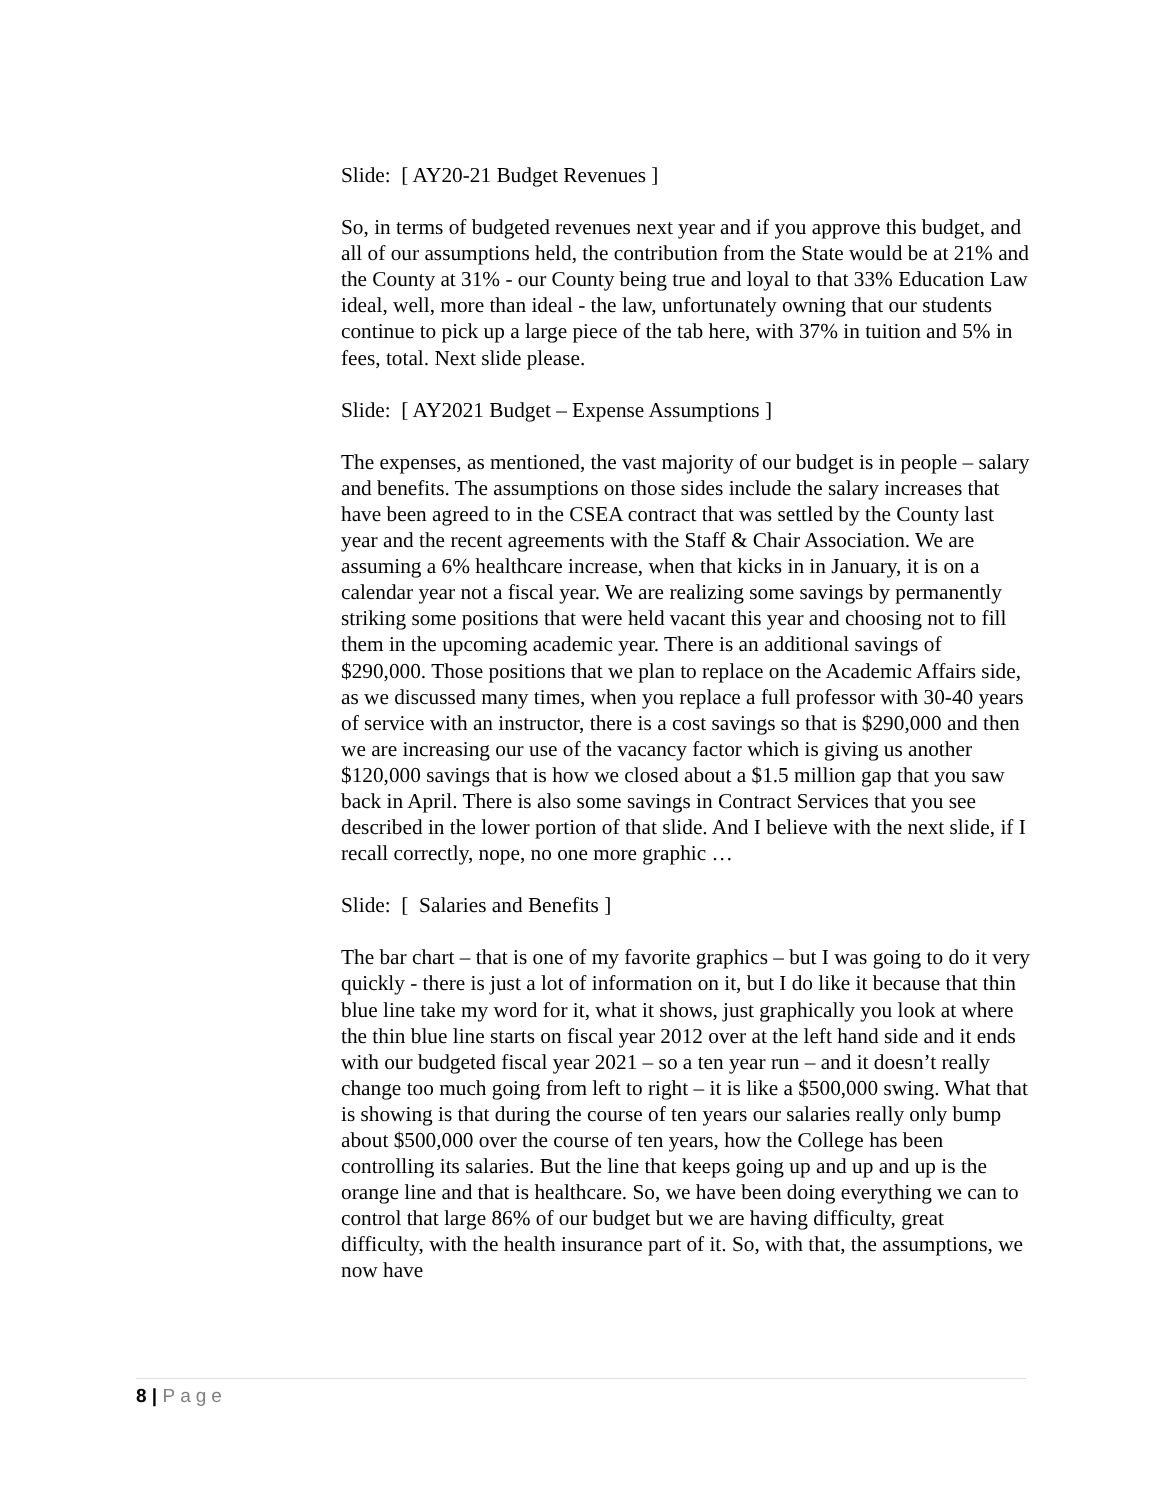Slide: [ AY20-21 Budget Revenues ]
So, in terms of budgeted revenues next year and if you approve this budget, and all of our assumptions held, the contribution from the State would be at 21% and the County at 31% - our County being true and loyal to that 33% Education Law ideal, well, more than ideal - the law, unfortunately owning that our students continue to pick up a large piece of the tab here, with 37% in tuition and 5% in fees, total. Next slide please.
Slide: [ AY2021 Budget – Expense Assumptions ]
The expenses, as mentioned, the vast majority of our budget is in people – salary and benefits. The assumptions on those sides include the salary increases that have been agreed to in the CSEA contract that was settled by the County last year and the recent agreements with the Staff & Chair Association. We are assuming a 6% healthcare increase, when that kicks in in January, it is on a calendar year not a fiscal year. We are realizing some savings by permanently striking some positions that were held vacant this year and choosing not to fill them in the upcoming academic year. There is an additional savings of $290,000. Those positions that we plan to replace on the Academic Affairs side, as we discussed many times, when you replace a full professor with 30-40 years of service with an instructor, there is a cost savings so that is $290,000 and then we are increasing our use of the vacancy factor which is giving us another $120,000 savings that is how we closed about a $1.5 million gap that you saw back in April. There is also some savings in Contract Services that you see described in the lower portion of that slide. And I believe with the next slide, if I recall correctly, nope, no one more graphic …
Slide: [ Salaries and Benefits ]
The bar chart – that is one of my favorite graphics – but I was going to do it very quickly - there is just a lot of information on it, but I do like it because that thin blue line take my word for it, what it shows, just graphically you look at where the thin blue line starts on fiscal year 2012 over at the left hand side and it ends with our budgeted fiscal year 2021 – so a ten year run – and it doesn’t really change too much going from left to right – it is like a $500,000 swing. What that is showing is that during the course of ten years our salaries really only bump about $500,000 over the course of ten years, how the College has been controlling its salaries. But the line that keeps going up and up and up is the orange line and that is healthcare. So, we have been doing everything we can to control that large 86% of our budget but we are having difficulty, great difficulty, with the health insurance part of it. So, with that, the assumptions, we now have
8 | Page